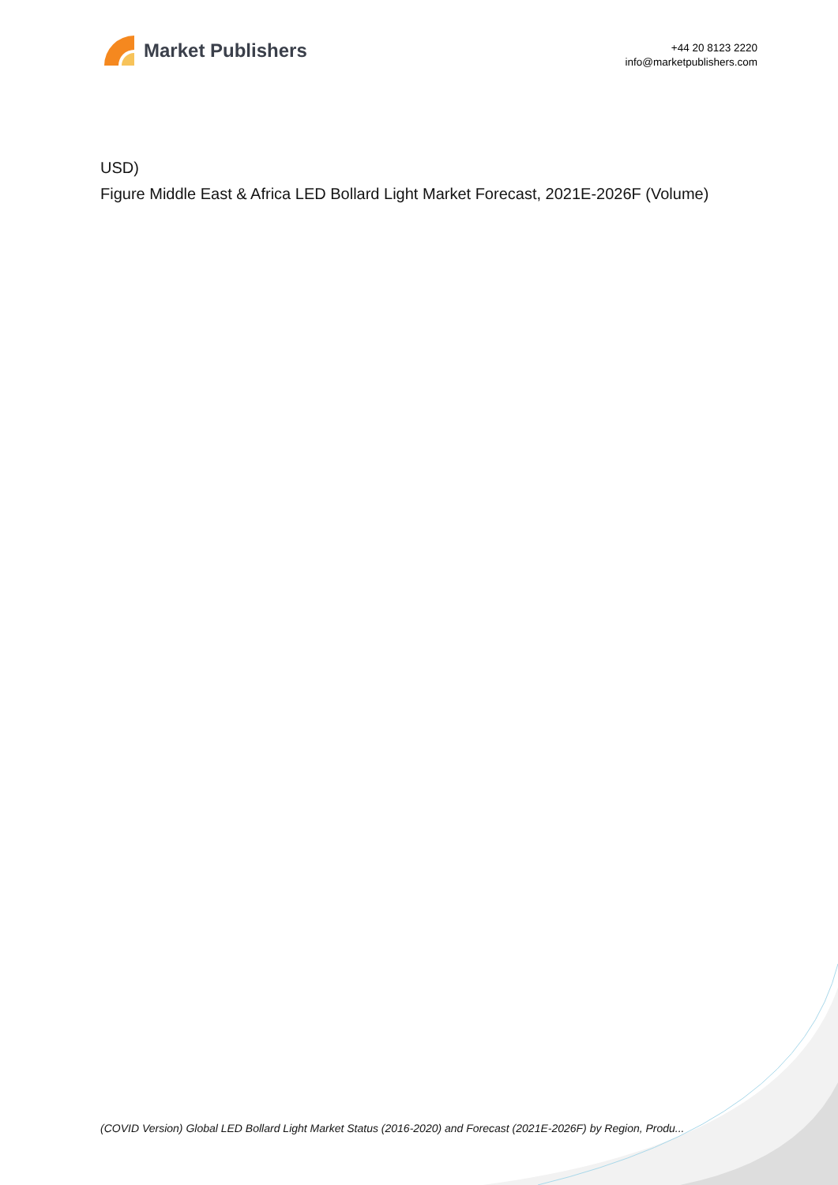Market Publishers
+44 20 8123 2220
info@marketpublishers.com
USD)
Figure Middle East & Africa LED Bollard Light Market Forecast, 2021E-2026F (Volume)
(COVID Version) Global LED Bollard Light Market Status (2016-2020) and Forecast (2021E-2026F) by Region, Produ...